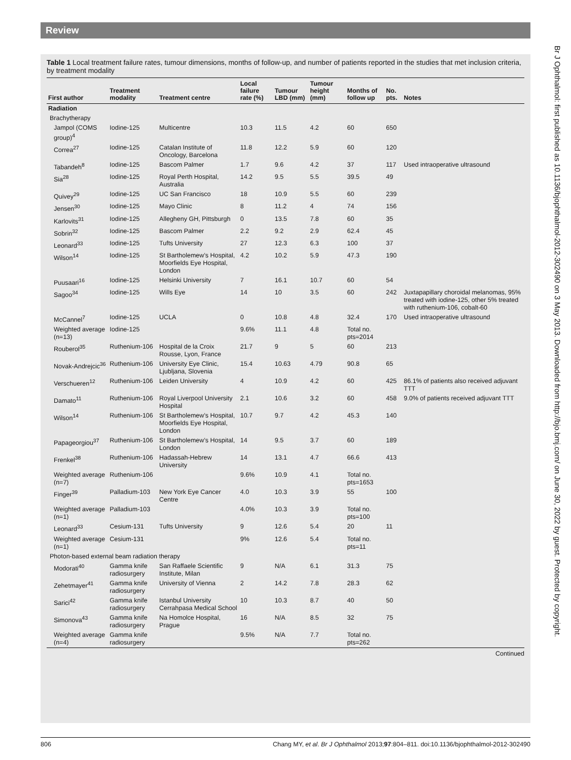Review
Table 1 Local treatment failure rates, tumour dimensions, months of follow-up, and number of patients reported in the studies that met inclusion criteria, by treatment modality
| First author | Treatment modality | Treatment centre | Local failure rate (%) | Tumour LBD (mm) | Tumour height (mm) | Months of follow up | No. pts. | Notes |
| --- | --- | --- | --- | --- | --- | --- | --- | --- |
| Radiation | | | | | | | | |
| Brachytherapy | | | | | | | | |
| Jampol (COMS group)<sup>4</sup> | Iodine-125 | Multicentre | 10.3 | 11.5 | 4.2 | 60 | 650 | |
| Correa<sup>27</sup> | Iodine-125 | Catalan Institute of Oncology, Barcelona | 11.8 | 12.2 | 5.9 | 60 | 120 | |
| Tabandeh<sup>8</sup> | Iodine-125 | Bascom Palmer | 1.7 | 9.6 | 4.2 | 37 | 117 | Used intraoperative ultrasound |
| Sia<sup>28</sup> | Iodine-125 | Royal Perth Hospital, Australia | 14.2 | 9.5 | 5.5 | 39.5 | 49 | |
| Quivey<sup>29</sup> | Iodine-125 | UC San Francisco | 18 | 10.9 | 5.5 | 60 | 239 | |
| Jensen<sup>30</sup> | Iodine-125 | Mayo Clinic | 8 | 11.2 | 4 | 74 | 156 | |
| Karlovits<sup>31</sup> | Iodine-125 | Allegheny GH, Pittsburgh | 0 | 13.5 | 7.8 | 60 | 35 | |
| Sobrin<sup>32</sup> | Iodine-125 | Bascom Palmer | 2.2 | 9.2 | 2.9 | 62.4 | 45 | |
| Leonard<sup>33</sup> | Iodine-125 | Tufts University | 27 | 12.3 | 6.3 | 100 | 37 | |
| Wilson<sup>14</sup> | Iodine-125 | St Bartholemew’s Hospital, Moorfields Eye Hospital, London | 4.2 | 10.2 | 5.9 | 47.3 | 190 | |
| Puusaari<sup>16</sup> | Iodine-125 | Helsinki University | 7 | 16.1 | 10.7 | 60 | 54 | |
| Sagoo<sup>34</sup> | Iodine-125 | Wills Eye | 14 | 10 | 3.5 | 60 | 242 | Juxtapapillary choroidal melanomas, 95% treated with iodine-125, other 5% treated with ruthenium-106, cobalt-60 |
| McCannel<sup>7</sup> | Iodine-125 | UCLA | 0 | 10.8 | 4.8 | 32.4 | 170 | Used intraoperative ultrasound |
| Weighted average (n=13) | Iodine-125 | | 9.6% | 11.1 | 4.8 | Total no. pts=2014 | | |
| Rouberol<sup>35</sup> | Ruthenium-106 | Hospital de la Croix Rousse, Lyon, France | 21.7 | 9 | 5 | 60 | 213 | |
| Novak-Andrejcic<sup>36</sup> | Ruthenium-106 | University Eye Clinic, Ljubljana, Slovenia | 15.4 | 10.63 | 4.79 | 90.8 | 65 | |
| Verschueren<sup>12</sup> | Ruthenium-106 | Leiden University | 4 | 10.9 | 4.2 | 60 | 425 | 86.1% of patients also received adjuvant TTT |
| Damato<sup>11</sup> | Ruthenium-106 | Royal Liverpool University Hospital | 2.1 | 10.6 | 3.2 | 60 | 458 | 9.0% of patients received adjuvant TTT |
| Wilson<sup>14</sup> | Ruthenium-106 | St Bartholemew’s Hospital, Moorfields Eye Hospital, London | 10.7 | 9.7 | 4.2 | 45.3 | 140 | |
| Papageorgiou<sup>37</sup> | Ruthenium-106 | St Bartholemew’s Hospital, London | 14 | 9.5 | 3.7 | 60 | 189 | |
| Frenkel<sup>38</sup> | Ruthenium-106 | Hadassah-Hebrew University | 14 | 13.1 | 4.7 | 66.6 | 413 | |
| Weighted average (n=7) | Ruthenium-106 | | 9.6% | 10.9 | 4.1 | Total no. pts=1653 | | |
| Finger<sup>39</sup> | Palladium-103 | New York Eye Cancer Centre | 4.0 | 10.3 | 3.9 | 55 | 100 | |
| Weighted average (n=1) | Palladium-103 | | 4.0% | 10.3 | 3.9 | Total no. pts=100 | | |
| Leonard<sup>33</sup> | Cesium-131 | Tufts University | 9 | 12.6 | 5.4 | 20 | 11 | |
| Weighted average (n=1) | Cesium-131 | | 9% | 12.6 | 5.4 | Total no. pts=11 | | |
| Photon-based external beam radiation therapy | | | | | | | | |
| Modorati<sup>40</sup> | Gamma knife radiosurgery | San Raffaele Scientific Institute, Milan | 9 | N/A | 6.1 | 31.3 | 75 | |
| Zehetmayer<sup>41</sup> | Gamma knife radiosurgery | University of Vienna | 2 | 14.2 | 7.8 | 28.3 | 62 | |
| Sarici<sup>42</sup> | Gamma knife radiosurgery | Istanbul University Cerrahpasa Medical School | 10 | 10.3 | 8.7 | 40 | 50 | |
| Simonova<sup>43</sup> | Gamma knife radiosurgery | Na Homolce Hospital, Prague | 16 | N/A | 8.5 | 32 | 75 | |
| Weighted average (n=4) | Gamma knife radiosurgery | | 9.5% | N/A | 7.7 | Total no. pts=262 | | |
Continued
Br J Ophthalmol: first published as 10.1136/bjophthalmol-2012-302490 on 3 May 2013. Downloaded from http://bjo.bmj.com/ on June 30, 2022 by guest. Protected by copyright.
806 Chang MY, et al. Br J Ophthalmol 2013;97:804–811. doi:10.1136/bjophthalmol-2012-302490